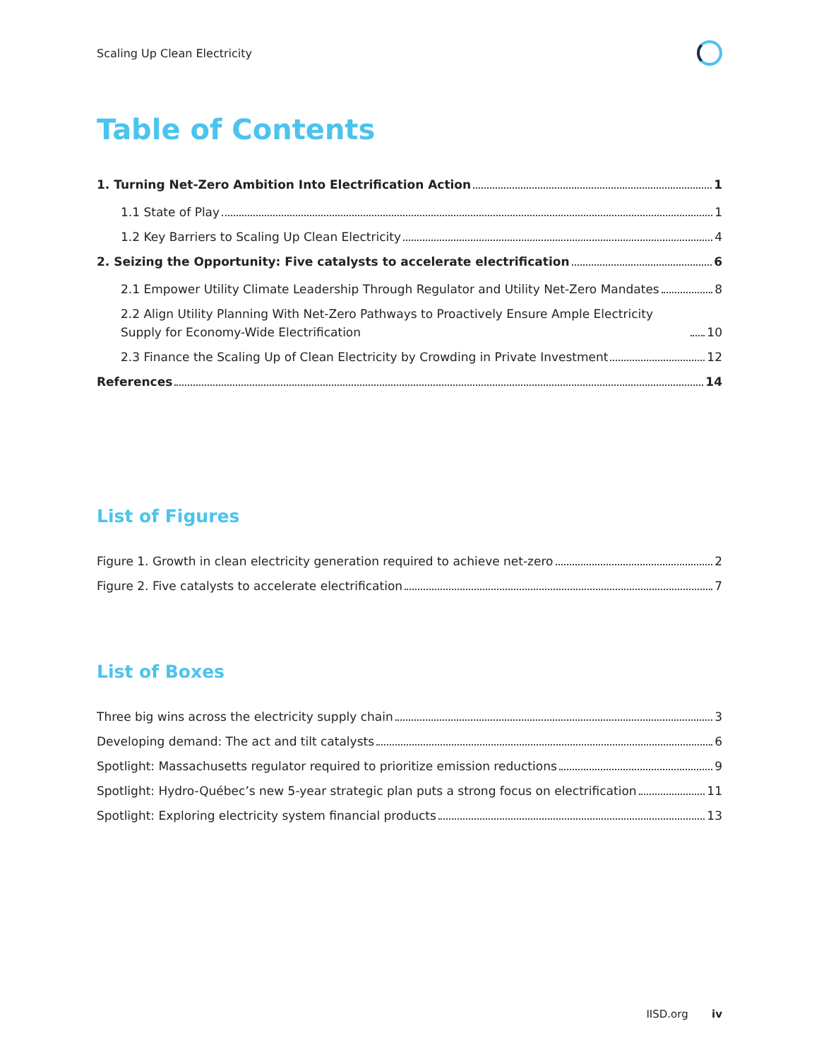Scaling Up Clean Electricity
Table of Contents
1. Turning Net-Zero Ambition Into Electrification Action 1
1.1 State of Play 1
1.2 Key Barriers to Scaling Up Clean Electricity 4
2. Seizing the Opportunity: Five catalysts to accelerate electrification 6
2.1 Empower Utility Climate Leadership Through Regulator and Utility Net-Zero Mandates 8
2.2 Align Utility Planning With Net-Zero Pathways to Proactively Ensure Ample Electricity Supply for Economy-Wide Electrification 10
2.3 Finance the Scaling Up of Clean Electricity by Crowding in Private Investment 12
References 14
List of Figures
Figure 1. Growth in clean electricity generation required to achieve net-zero 2
Figure 2. Five catalysts to accelerate electrification 7
List of Boxes
Three big wins across the electricity supply chain 3
Developing demand: The act and tilt catalysts 6
Spotlight: Massachusetts regulator required to prioritize emission reductions 9
Spotlight: Hydro-Québec’s new 5-year strategic plan puts a strong focus on electrification 11
Spotlight: Exploring electricity system financial products 13
IISD.org iv